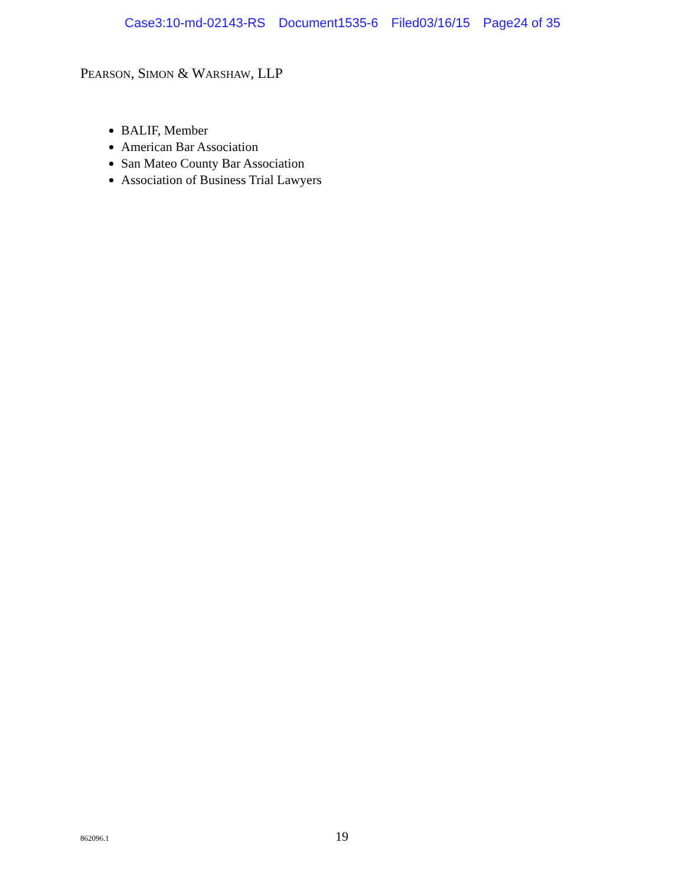Case3:10-md-02143-RS Document1535-6 Filed03/16/15 Page24 of 35
PEARSON, SIMON & WARSHAW, LLP
BALIF, Member
American Bar Association
San Mateo County Bar Association
Association of Business Trial Lawyers
862096.1 19